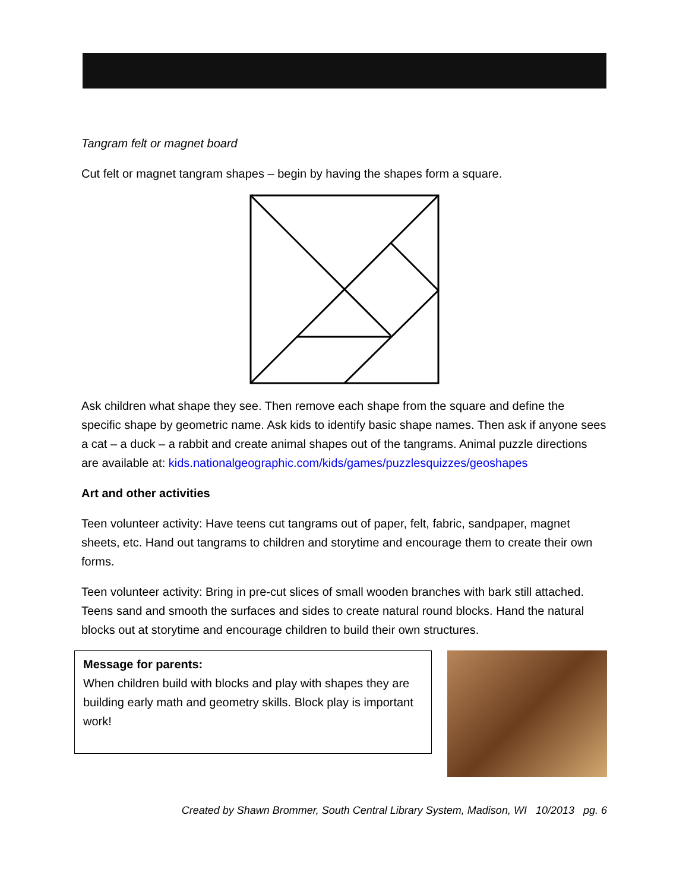Tangram felt or magnet board
Cut felt or magnet tangram shapes – begin by having the shapes form a square.
Ask children what shape they see. Then remove each shape from the square and define the specific shape by geometric name. Ask kids to identify basic shape names. Then ask if anyone sees a cat – a duck – a rabbit and create animal shapes out of the tangrams. Animal puzzle directions are available at: kids.nationalgeographic.com/kids/games/puzzlesquizzes/geoshapes
Art and other activities
Teen volunteer activity: Have teens cut tangrams out of paper, felt, fabric, sandpaper, magnet sheets, etc. Hand out tangrams to children and storytime and encourage them to create their own forms.
Teen volunteer activity: Bring in pre-cut slices of small wooden branches with bark still attached. Teens sand and smooth the surfaces and sides to create natural round blocks. Hand the natural blocks out at storytime and encourage children to build their own structures.
Message for parents:
When children build with blocks and play with shapes they are building early math and geometry skills. Block play is important work!
Created by Shawn Brommer, South Central Library System, Madison, WI 10/2013 pg. 6